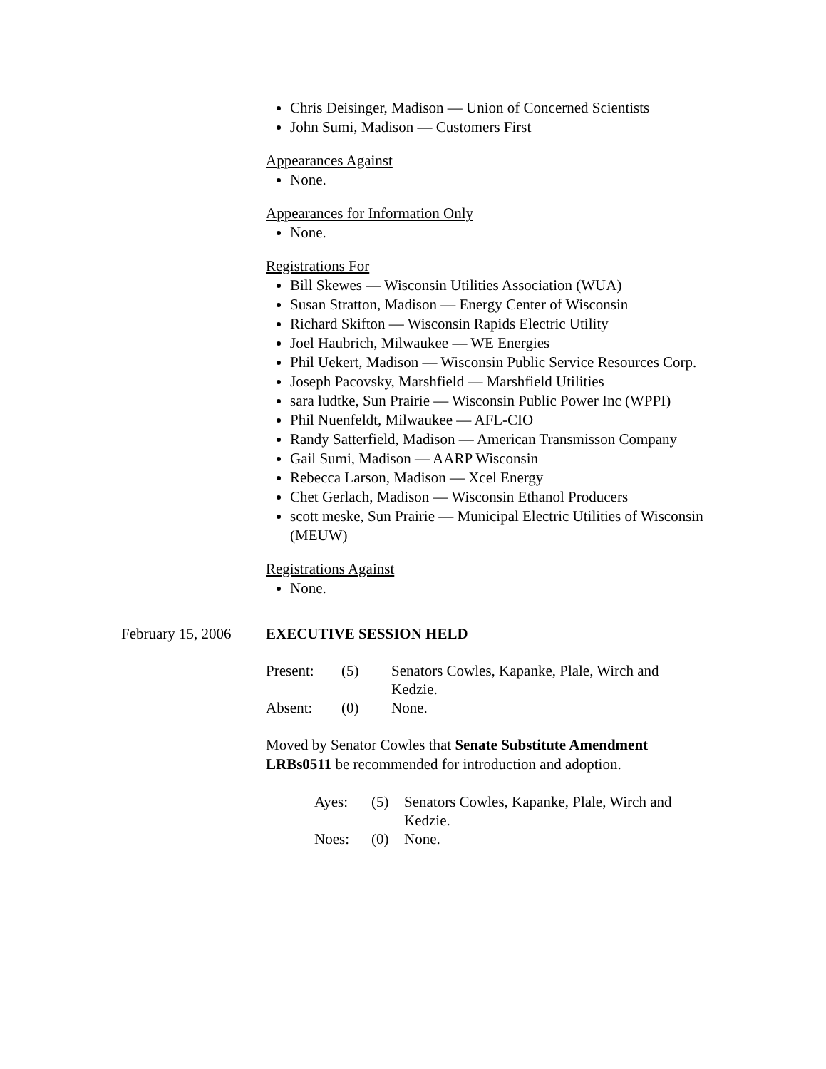Chris Deisinger, Madison — Union of Concerned Scientists
John Sumi, Madison — Customers First
Appearances Against
None.
Appearances for Information Only
None.
Registrations For
Bill Skewes — Wisconsin Utilities Association (WUA)
Susan Stratton, Madison — Energy Center of Wisconsin
Richard Skifton — Wisconsin Rapids Electric Utility
Joel Haubrich, Milwaukee — WE Energies
Phil Uekert, Madison — Wisconsin Public Service Resources Corp.
Joseph Pacovsky, Marshfield — Marshfield Utilities
sara ludtke, Sun Prairie — Wisconsin Public Power Inc (WPPI)
Phil Nuenfeldt, Milwaukee — AFL-CIO
Randy Satterfield, Madison — American Transmisson Company
Gail Sumi, Madison — AARP Wisconsin
Rebecca Larson, Madison — Xcel Energy
Chet Gerlach, Madison — Wisconsin Ethanol Producers
scott meske, Sun Prairie — Municipal Electric Utilities of Wisconsin (MEUW)
Registrations Against
None.
February 15, 2006 EXECUTIVE SESSION HELD
| Present: | (5) | Senators Cowles, Kapanke, Plale, Wirch and Kedzie. |
| Absent: | (0) | None. |
Moved by Senator Cowles that Senate Substitute Amendment LRBs0511 be recommended for introduction and adoption.
| Ayes: | (5) | Senators Cowles, Kapanke, Plale, Wirch and Kedzie. |
| Noes: | (0) | None. |